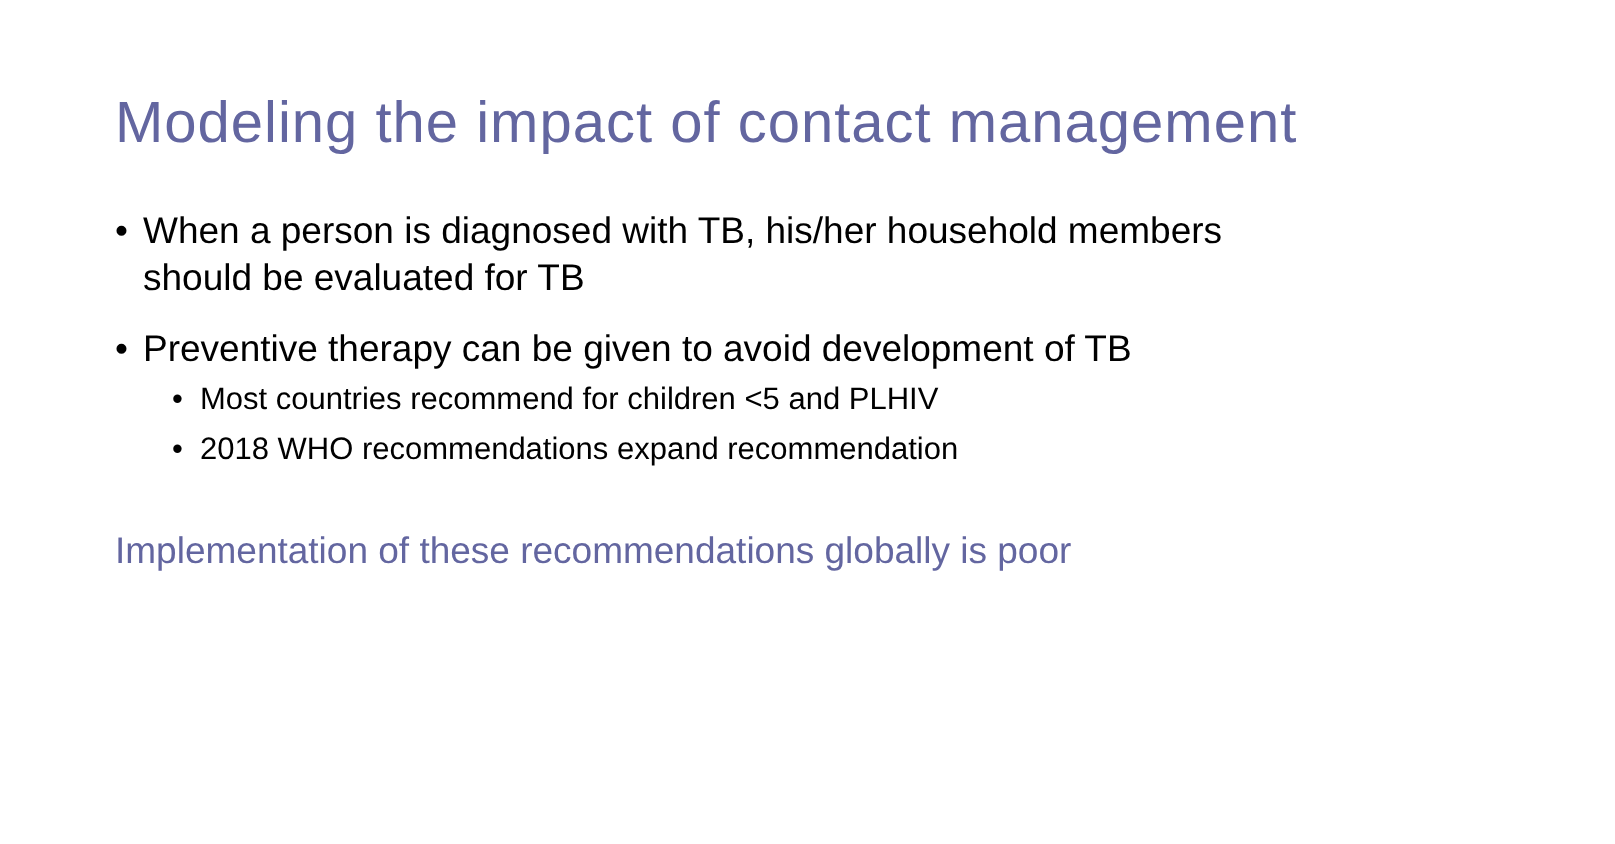Modeling the impact of contact management
• When a person is diagnosed with TB, his/her household members
should be evaluated for TB
• Preventive therapy can be given to avoid development of TB
• Most countries recommend for children <5 and PLHIV
• 2018 WHO recommendations expand recommendation
Implementation of these recommendations globally is poor